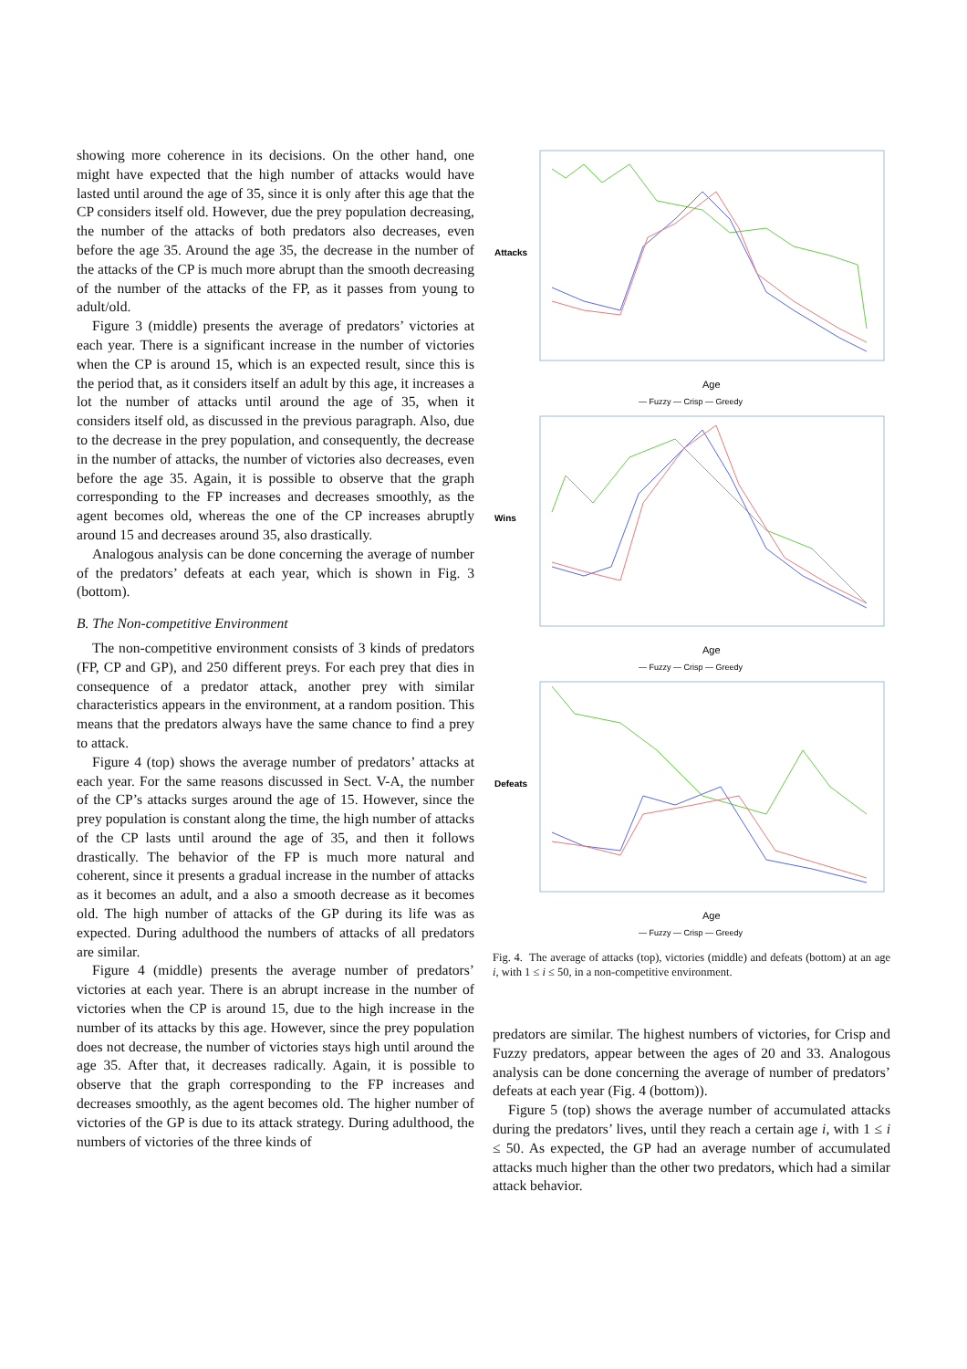showing more coherence in its decisions. On the other hand, one might have expected that the high number of attacks would have lasted until around the age of 35, since it is only after this age that the CP considers itself old. However, due the prey population decreasing, the number of the attacks of both predators also decreases, even before the age 35. Around the age 35, the decrease in the number of the attacks of the CP is much more abrupt than the smooth decreasing of the number of the attacks of the FP, as it passes from young to adult/old.
Figure 3 (middle) presents the average of predators’ victories at each year. There is a significant increase in the number of victories when the CP is around 15, which is an expected result, since this is the period that, as it considers itself an adult by this age, it increases a lot the number of attacks until around the age of 35, when it considers itself old, as discussed in the previous paragraph. Also, due to the decrease in the prey population, and consequently, the decrease in the number of attacks, the number of victories also decreases, even before the age 35. Again, it is possible to observe that the graph corresponding to the FP increases and decreases smoothly, as the agent becomes old, whereas the one of the CP increases abruptly around 15 and decreases around 35, also drastically.
Analogous analysis can be done concerning the average of number of the predators’ defeats at each year, which is shown in Fig. 3 (bottom).
B. The Non-competitive Environment
The non-competitive environment consists of 3 kinds of predators (FP, CP and GP), and 250 different preys. For each prey that dies in consequence of a predator attack, another prey with similar characteristics appears in the environment, at a random position. This means that the predators always have the same chance to find a prey to attack.
Figure 4 (top) shows the average number of predators’ attacks at each year. For the same reasons discussed in Sect. V-A, the number of the CP’s attacks surges around the age of 15. However, since the prey population is constant along the time, the high number of attacks of the CP lasts until around the age of 35, and then it follows drastically. The behavior of the FP is much more natural and coherent, since it presents a gradual increase in the number of attacks as it becomes an adult, and a also a smooth decrease as it becomes old. The high number of attacks of the GP during its life was as expected. During adulthood the numbers of attacks of all predators are similar.
Figure 4 (middle) presents the average number of predators’ victories at each year. There is an abrupt increase in the number of victories when the CP is around 15, due to the high increase in the number of its attacks by this age. However, since the prey population does not decrease, the number of victories stays high until around the age 35. After that, it decreases radically. Again, it is possible to observe that the graph corresponding to the FP increases and decreases smoothly, as the agent becomes old. The higher number of victories of the GP is due to its attack strategy. During adulthood, the numbers of victories of the three kinds of
Attacks
Age
— Fuzzy — Crisp — Greedy
Wins
Age
— Fuzzy — Crisp — Greedy
Defeats
Age
— Fuzzy — Crisp — Greedy
Fig. 4. The average of attacks (top), victories (middle) and defeats (bottom) at an age i, with 1 ≤ i ≤ 50, in a non-competitive environment.
predators are similar. The highest numbers of victories, for Crisp and Fuzzy predators, appear between the ages of 20 and 33. Analogous analysis can be done concerning the average of number of predators’ defeats at each year (Fig. 4 (bottom)).
Figure 5 (top) shows the average number of accumulated attacks during the predators’ lives, until they reach a certain age i, with 1 ≤ i ≤ 50. As expected, the GP had an average number of accumulated attacks much higher than the other two predators, which had a similar attack behavior.